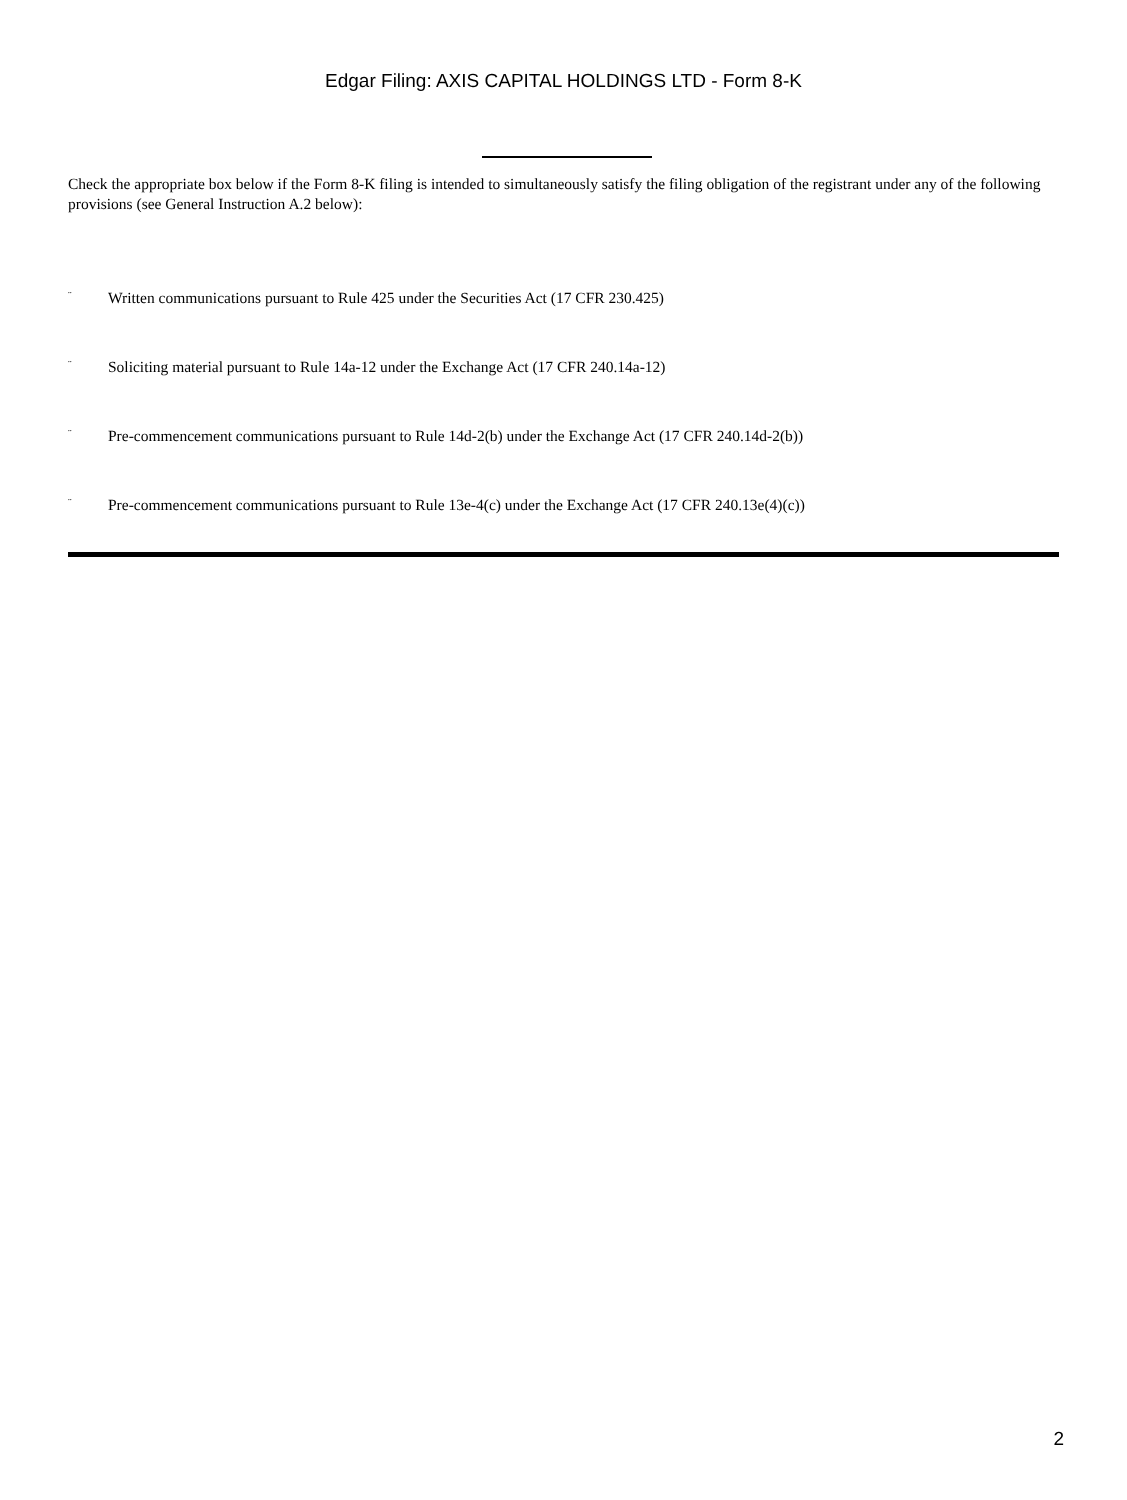Edgar Filing: AXIS CAPITAL HOLDINGS LTD - Form 8-K
Check the appropriate box below if the Form 8-K filing is intended to simultaneously satisfy the filing obligation of the registrant under any of the following provisions (see General Instruction A.2 below):
¨ Written communications pursuant to Rule 425 under the Securities Act (17 CFR 230.425)
¨ Soliciting material pursuant to Rule 14a-12 under the Exchange Act (17 CFR 240.14a-12)
¨ Pre-commencement communications pursuant to Rule 14d-2(b) under the Exchange Act (17 CFR 240.14d-2(b))
¨ Pre-commencement communications pursuant to Rule 13e-4(c) under the Exchange Act (17 CFR 240.13e(4)(c))
2